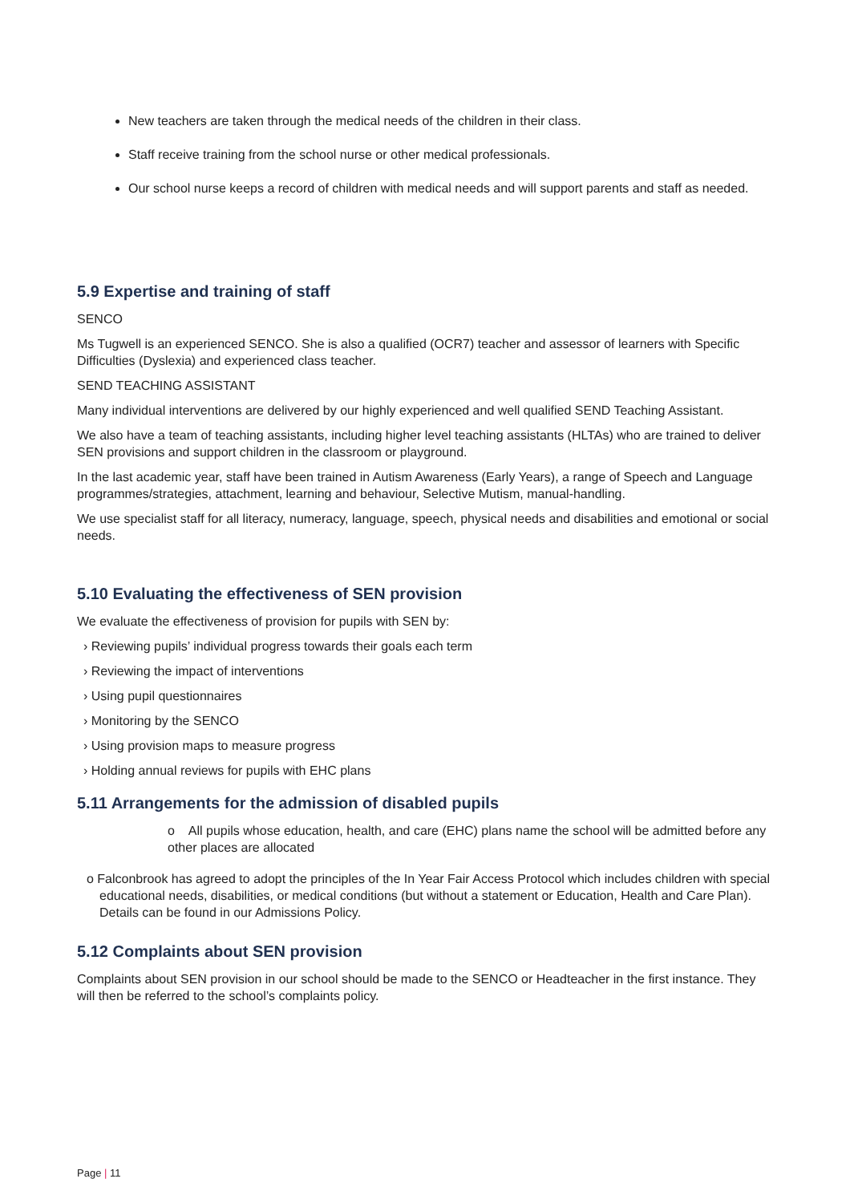New teachers are taken through the medical needs of the children in their class.
Staff receive training from the school nurse or other medical professionals.
Our school nurse keeps a record of children with medical needs and will support parents and staff as needed.
5.9 Expertise and training of staff
SENCO
Ms Tugwell is an experienced SENCO. She is also a qualified (OCR7) teacher and assessor of learners with Specific Difficulties (Dyslexia) and experienced class teacher.
SEND TEACHING ASSISTANT
Many individual interventions are delivered by our highly experienced and well qualified SEND Teaching Assistant.
We also have a team of teaching assistants, including higher level teaching assistants (HLTAs) who are trained to deliver SEN provisions and support children in the classroom or playground.
In the last academic year, staff have been trained in Autism Awareness (Early Years), a range of Speech and Language programmes/strategies, attachment, learning and behaviour, Selective Mutism, manual-handling.
We use specialist staff for all literacy, numeracy, language, speech, physical needs and disabilities and emotional or social needs.
5.10 Evaluating the effectiveness of SEN provision
We evaluate the effectiveness of provision for pupils with SEN by:
› Reviewing pupils’ individual progress towards their goals each term
› Reviewing the impact of interventions
› Using pupil questionnaires
› Monitoring by the SENCO
› Using provision maps to measure progress
› Holding annual reviews for pupils with EHC plans
5.11 Arrangements for the admission of disabled pupils
o All pupils whose education, health, and care (EHC) plans name the school will be admitted before any other places are allocated
o Falconbrook has agreed to adopt the principles of the In Year Fair Access Protocol which includes children with special educational needs, disabilities, or medical conditions (but without a statement or Education, Health and Care Plan). Details can be found in our Admissions Policy.
5.12 Complaints about SEN provision
Complaints about SEN provision in our school should be made to the SENCO or Headteacher in the first instance. They will then be referred to the school’s complaints policy.
Page | 11